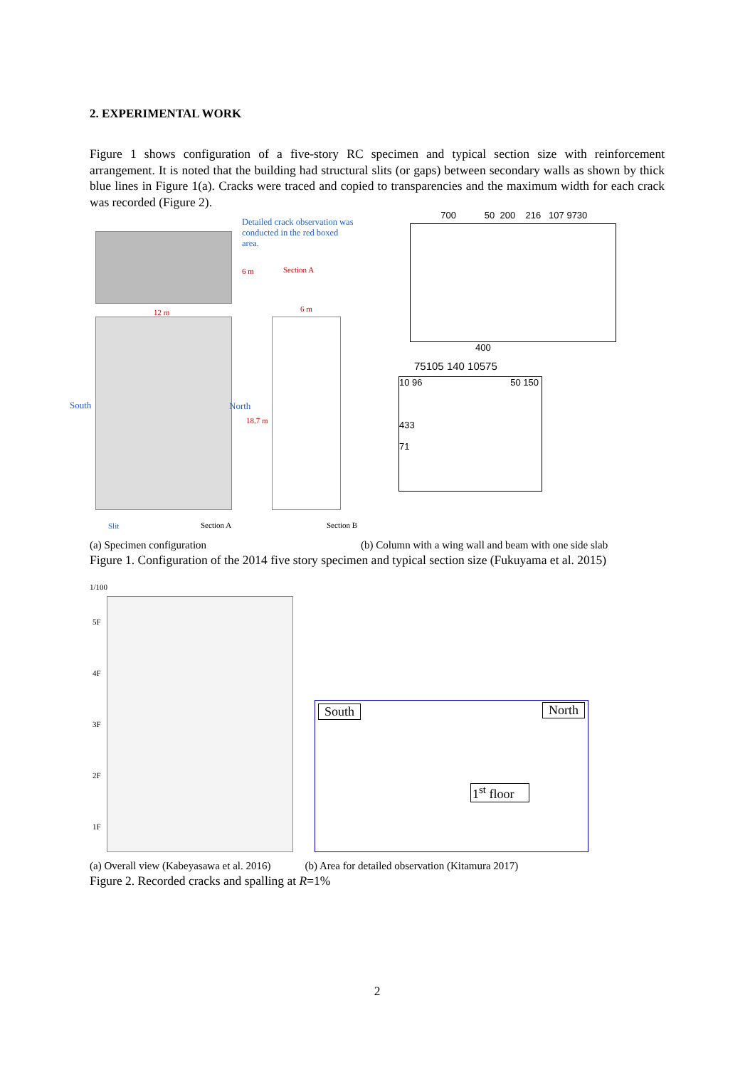2. EXPERIMENTAL WORK
Figure 1 shows configuration of a five-story RC specimen and typical section size with reinforcement arrangement. It is noted that the building had structural slits (or gaps) between secondary walls as shown by thick blue lines in Figure 1(a). Cracks were traced and copied to transparencies and the maximum width for each crack was recorded (Figure 2).
Detailed crack observation was conducted in the red boxed area.
6 m Section A
12 m 6 m
South North
18.7 m
Slit Section A Section B
700 50 200 216 107 9730
400
75105 140 10575
10 96 50 150
433
71
(a) Specimen configuration (b) Column with a wing wall and beam with one side slab
Figure 1. Configuration of the 2014 five story specimen and typical section size (Fukuyama et al. 2015)
1/100
5F
4F
3F
2F
1F
South North
1<sup>st</sup> floor
(a) Overall view (Kabeyasawa et al. 2016) (b) Area for detailed observation (Kitamura 2017)
Figure 2. Recorded cracks and spalling at R=1%
2